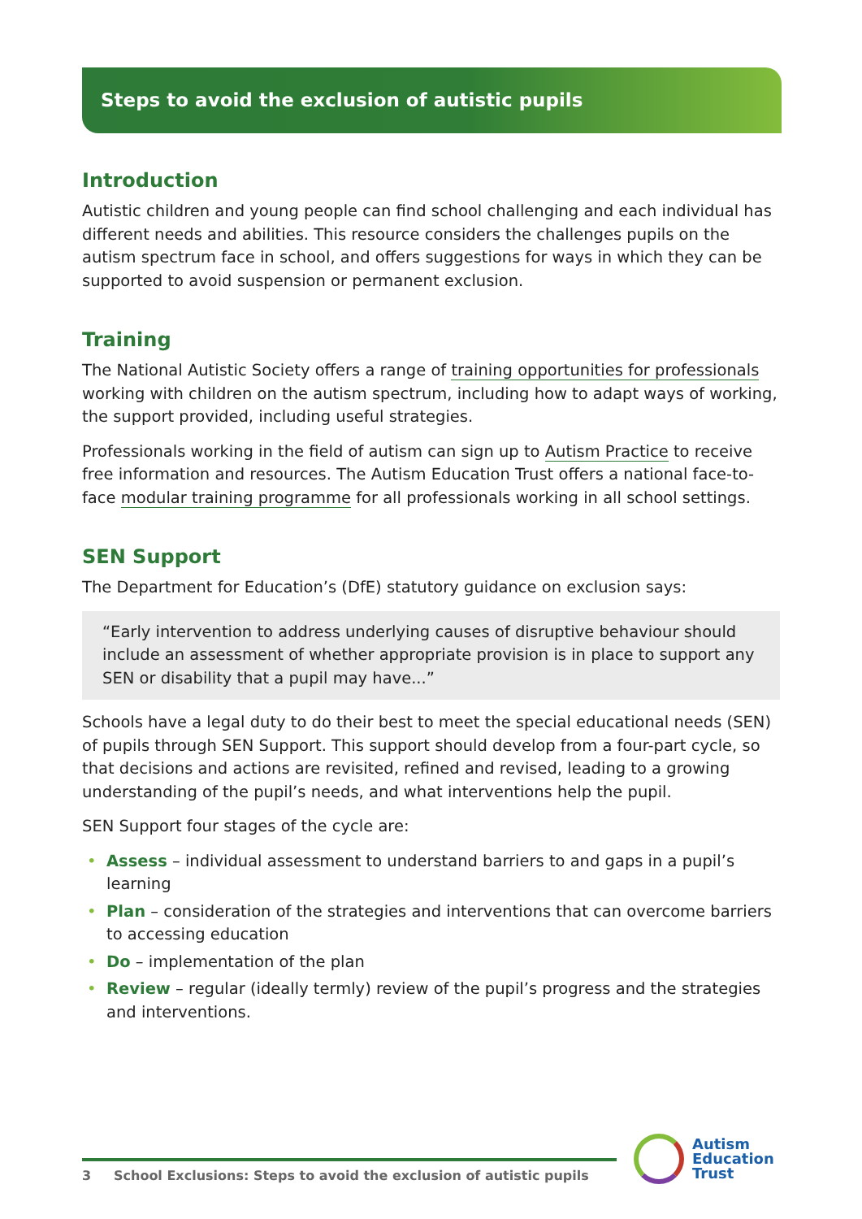Steps to avoid the exclusion of autistic pupils
Introduction
Autistic children and young people can find school challenging and each individual has different needs and abilities. This resource considers the challenges pupils on the autism spectrum face in school, and offers suggestions for ways in which they can be supported to avoid suspension or permanent exclusion.
Training
The National Autistic Society offers a range of training opportunities for professionals working with children on the autism spectrum, including how to adapt ways of working, the support provided, including useful strategies.
Professionals working in the field of autism can sign up to Autism Practice to receive free information and resources. The Autism Education Trust offers a national face-to-face modular training programme for all professionals working in all school settings.
SEN Support
The Department for Education’s (DfE) statutory guidance on exclusion says:
“Early intervention to address underlying causes of disruptive behaviour should include an assessment of whether appropriate provision is in place to support any SEN or disability that a pupil may have...”
Schools have a legal duty to do their best to meet the special educational needs (SEN) of pupils through SEN Support. This support should develop from a four-part cycle, so that decisions and actions are revisited, refined and revised, leading to a growing understanding of the pupil’s needs, and what interventions help the pupil.
SEN Support four stages of the cycle are:
• Assess – individual assessment to understand barriers to and gaps in a pupil’s learning
• Plan – consideration of the strategies and interventions that can overcome barriers to accessing education
• Do – implementation of the plan
• Review – regular (ideally termly) review of the pupil’s progress and the strategies and interventions.
3 School Exclusions: Steps to avoid the exclusion of autistic pupils
Autism
Education
Trust